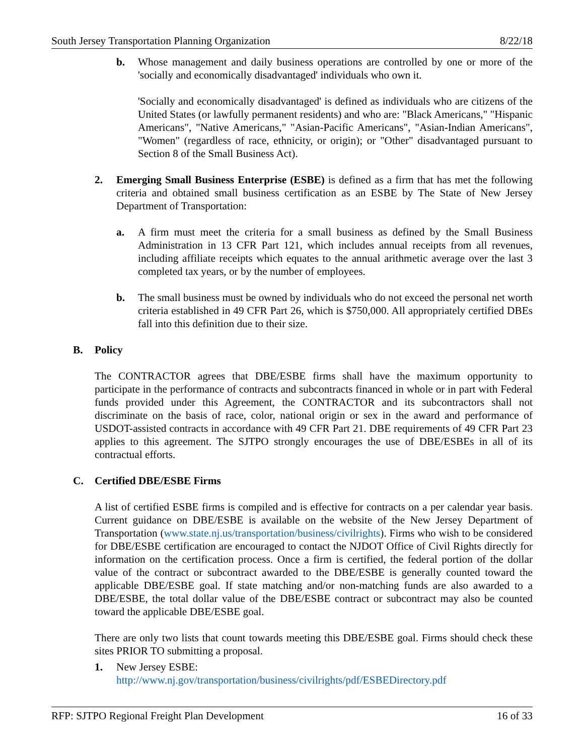South Jersey Transportation Planning Organization 8/22/18
b. Whose management and daily business operations are controlled by one or more of the 'socially and economically disadvantaged' individuals who own it.
'Socially and economically disadvantaged' is defined as individuals who are citizens of the United States (or lawfully permanent residents) and who are: "Black Americans," "Hispanic Americans", "Native Americans," "Asian-Pacific Americans", "Asian-Indian Americans", "Women" (regardless of race, ethnicity, or origin); or "Other" disadvantaged pursuant to Section 8 of the Small Business Act).
2. Emerging Small Business Enterprise (ESBE) is defined as a firm that has met the following criteria and obtained small business certification as an ESBE by The State of New Jersey Department of Transportation:
a. A firm must meet the criteria for a small business as defined by the Small Business Administration in 13 CFR Part 121, which includes annual receipts from all revenues, including affiliate receipts which equates to the annual arithmetic average over the last 3 completed tax years, or by the number of employees.
b. The small business must be owned by individuals who do not exceed the personal net worth criteria established in 49 CFR Part 26, which is $750,000. All appropriately certified DBEs fall into this definition due to their size.
B. Policy
The CONTRACTOR agrees that DBE/ESBE firms shall have the maximum opportunity to participate in the performance of contracts and subcontracts financed in whole or in part with Federal funds provided under this Agreement, the CONTRACTOR and its subcontractors shall not discriminate on the basis of race, color, national origin or sex in the award and performance of USDOT-assisted contracts in accordance with 49 CFR Part 21. DBE requirements of 49 CFR Part 23 applies to this agreement. The SJTPO strongly encourages the use of DBE/ESBEs in all of its contractual efforts.
C. Certified DBE/ESBE Firms
A list of certified ESBE firms is compiled and is effective for contracts on a per calendar year basis. Current guidance on DBE/ESBE is available on the website of the New Jersey Department of Transportation (www.state.nj.us/transportation/business/civilrights). Firms who wish to be considered for DBE/ESBE certification are encouraged to contact the NJDOT Office of Civil Rights directly for information on the certification process. Once a firm is certified, the federal portion of the dollar value of the contract or subcontract awarded to the DBE/ESBE is generally counted toward the applicable DBE/ESBE goal. If state matching and/or non-matching funds are also awarded to a DBE/ESBE, the total dollar value of the DBE/ESBE contract or subcontract may also be counted toward the applicable DBE/ESBE goal.
There are only two lists that count towards meeting this DBE/ESBE goal. Firms should check these sites PRIOR TO submitting a proposal.
1. New Jersey ESBE:
http://www.nj.gov/transportation/business/civilrights/pdf/ESBEDirectory.pdf
RFP: SJTPO Regional Freight Plan Development 16 of 33